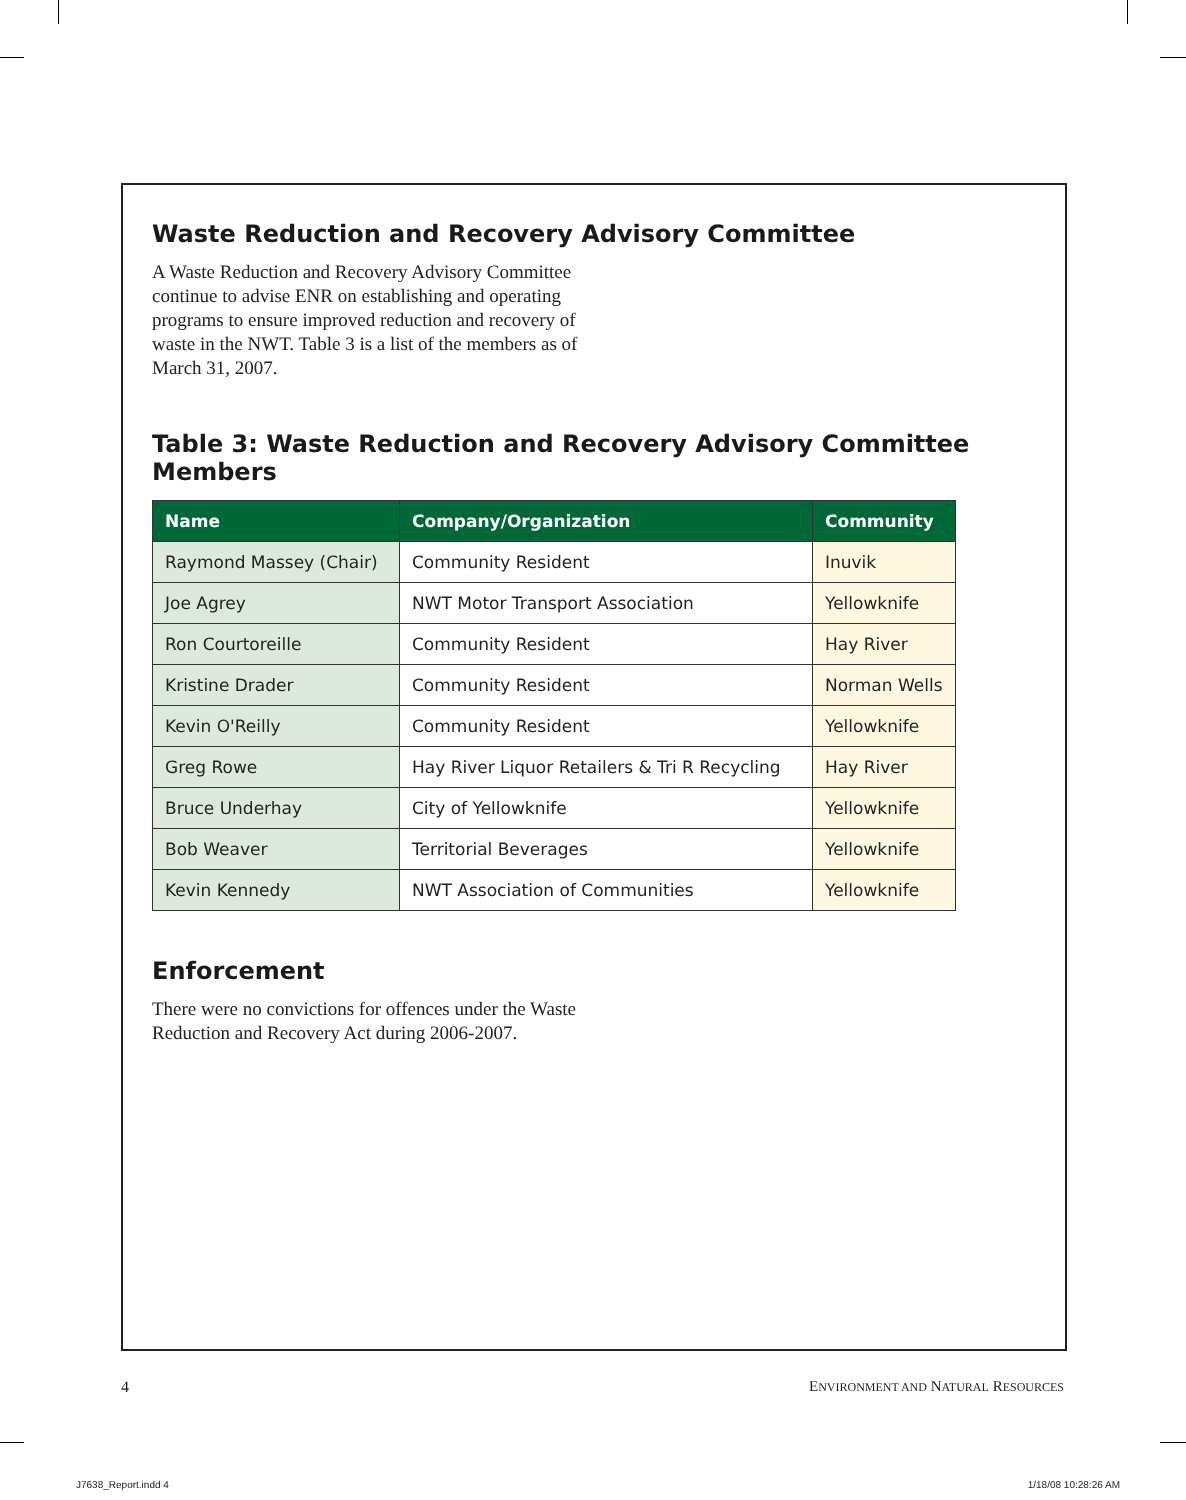Waste Reduction and Recovery Advisory Committee
A Waste Reduction and Recovery Advisory Committee continue to advise ENR on establishing and operating programs to ensure improved reduction and recovery of waste in the NWT. Table 3 is a list of the members as of March 31, 2007.
Table 3: Waste Reduction and Recovery Advisory Committee Members
| Name | Company/Organization | Community |
| --- | --- | --- |
| Raymond Massey (Chair) | Community Resident | Inuvik |
| Joe Agrey | NWT Motor Transport Association | Yellowknife |
| Ron Courtoreille | Community Resident | Hay River |
| Kristine Drader | Community Resident | Norman Wells |
| Kevin O'Reilly | Community Resident | Yellowknife |
| Greg Rowe | Hay River Liquor Retailers & Tri R Recycling | Hay River |
| Bruce Underhay | City of Yellowknife | Yellowknife |
| Bob Weaver | Territorial Beverages | Yellowknife |
| Kevin Kennedy | NWT Association of Communities | Yellowknife |
Enforcement
There were no convictions for offences under the Waste Reduction and Recovery Act during 2006-2007.
4
ENVIRONMENT AND NATURAL RESOURCES
J7638_Report.indd 4 1/18/08 10:28:26 AM